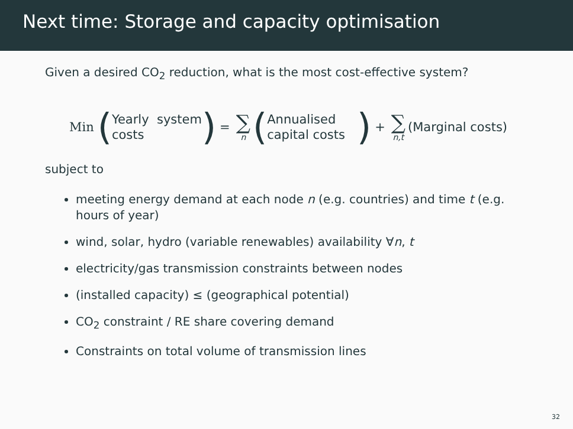Next time: Storage and capacity optimisation
Given a desired CO<sub>2</sub> reduction, what is the most cost-effective system?
Min (Yearly system
costs) = ∑ n (Annualised
capital costs ) + ∑ n,t (Marginal costs)
subject to
meeting energy demand at each node n (e.g. countries) and time t (e.g. hours of year)
wind, solar, hydro (variable renewables) availability ∀n, t
electricity/gas transmission constraints between nodes
(installed capacity) ≤ (geographical potential)
CO<sub>2</sub> constraint / RE share covering demand
Constraints on total volume of transmission lines
32